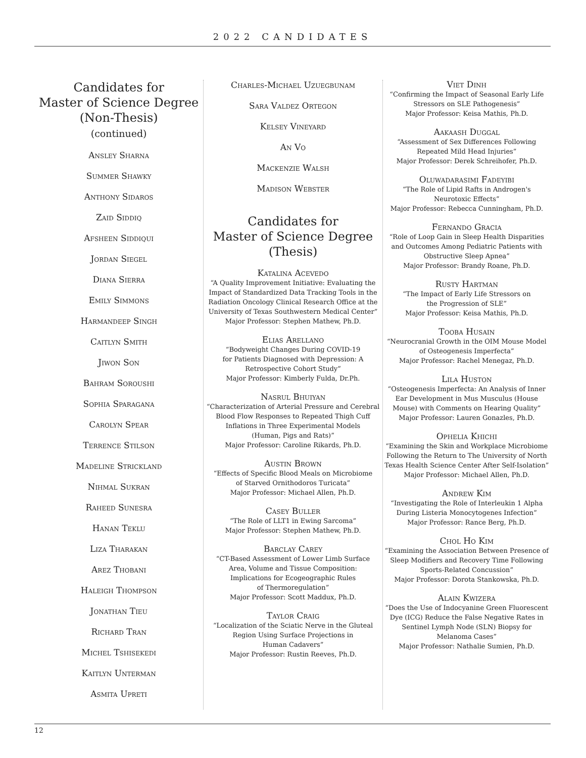2022 CANDIDATES
Candidates for
Master of Science Degree
(Non-Thesis)
(continued)
Ansley Sharna
Summer Shawky
Anthony Sidaros
Zaid Siddiq
Afsheen Siddiqui
Jordan Siegel
Diana Sierra
Emily Simmons
Harmandeep Singh
Caitlyn Smith
Jiwon Son
Bahram Soroushi
Sophia Sparagana
Carolyn Spear
Terrence Stilson
Madeline Strickland
Nihmal Sukran
Raheed Sunesra
Hanan Teklu
Liza Tharakan
Arez Thobani
Haleigh Thompson
Jonathan Tieu
Richard Tran
Michel Tshisekedi
Kaitlyn Unterman
Asmita Upreti
Charles-Michael Uzuegbunam
Sara Valdez Ortegon
Kelsey Vineyard
An Vo
Mackenzie Walsh
Madison Webster
Candidates for
Master of Science Degree
(Thesis)
Katalina Acevedo
“A Quality Improvement Initiative: Evaluating the Impact of Standardized Data Tracking Tools in the Radiation Oncology Clinical Research Office at the University of Texas Southwestern Medical Center”
Major Professor: Stephen Mathew, Ph.D.
Elias Arellano
“Bodyweight Changes During COVID-19
for Patients Diagnosed with Depression: A
Retrospective Cohort Study”
Major Professor: Kimberly Fulda, Dr.Ph.
Nasrul Bhuiyan
“Characterization of Arterial Pressure and Cerebral Blood Flow Responses to Repeated Thigh Cuff Inflations in Three Experimental Models
(Human, Pigs and Rats)”
Major Professor: Caroline Rikards, Ph.D.
Austin Brown
“Effects of Specific Blood Meals on Microbiome
of Starved Ornithodoros Turicata”
Major Professor: Michael Allen, Ph.D.
Casey Buller
“The Role of LLT1 in Ewing Sarcoma”
Major Professor: Stephen Mathew, Ph.D.
Barclay Carey
“CT-Based Assessment of Lower Limb Surface
Area, Volume and Tissue Composition:
Implications for Ecogeographic Rules
of Thermoregulation”
Major Professor: Scott Maddux, Ph.D.
Taylor Craig
“Localization of the Sciatic Nerve in the Gluteal
Region Using Surface Projections in
Human Cadavers”
Major Professor: Rustin Reeves, Ph.D.
Viet Dinh
“Confirming the Impact of Seasonal Early Life
Stressors on SLE Pathogenesis”
Major Professor: Keisa Mathis, Ph.D.
Aakaash Duggal
“Assessment of Sex Differences Following
Repeated Mild Head Injuries”
Major Professor: Derek Schreihofer, Ph.D.
Oluwadarasimi Fadeyibi
“The Role of Lipid Rafts in Androgen's
Neurotoxic Effects”
Major Professor: Rebecca Cunningham, Ph.D.
Fernando Gracia
“Role of Loop Gain in Sleep Health Disparities and Outcomes Among Pediatric Patients with Obstructive Sleep Apnea”
Major Professor: Brandy Roane, Ph.D.
Rusty Hartman
“The Impact of Early Life Stressors on
the Progression of SLE”
Major Professor: Keisa Mathis, Ph.D.
Tooba Husain
“Neurocranial Growth in the OIM Mouse Model
of Osteogenesis Imperfecta”
Major Professor: Rachel Menegaz, Ph.D.
Lila Huston
“Osteogenesis Imperfecta: An Analysis of Inner Ear Development in Mus Musculus (House Mouse) with Comments on Hearing Quality”
Major Professor: Lauren Gonazles, Ph.D.
Ophelia Khichi
“Examining the Skin and Workplace Microbiome Following the Return to The University of North Texas Health Science Center After Self-Isolation”
Major Professor: Michael Allen, Ph.D.
Andrew Kim
“Investigating the Role of Interleukin 1 Alpha
During Listeria Monocytogenes Infection”
Major Professor: Rance Berg, Ph.D.
Chol Ho Kim
“Examining the Association Between Presence of Sleep Modifiers and Recovery Time Following Sports-Related Concussion”
Major Professor: Dorota Stankowska, Ph.D.
Alain Kwizera
“Does the Use of Indocyanine Green Fluorescent Dye (ICG) Reduce the False Negative Rates in Sentinel Lymph Node (SLN) Biopsy for
Melanoma Cases”
Major Professor: Nathalie Sumien, Ph.D.
12